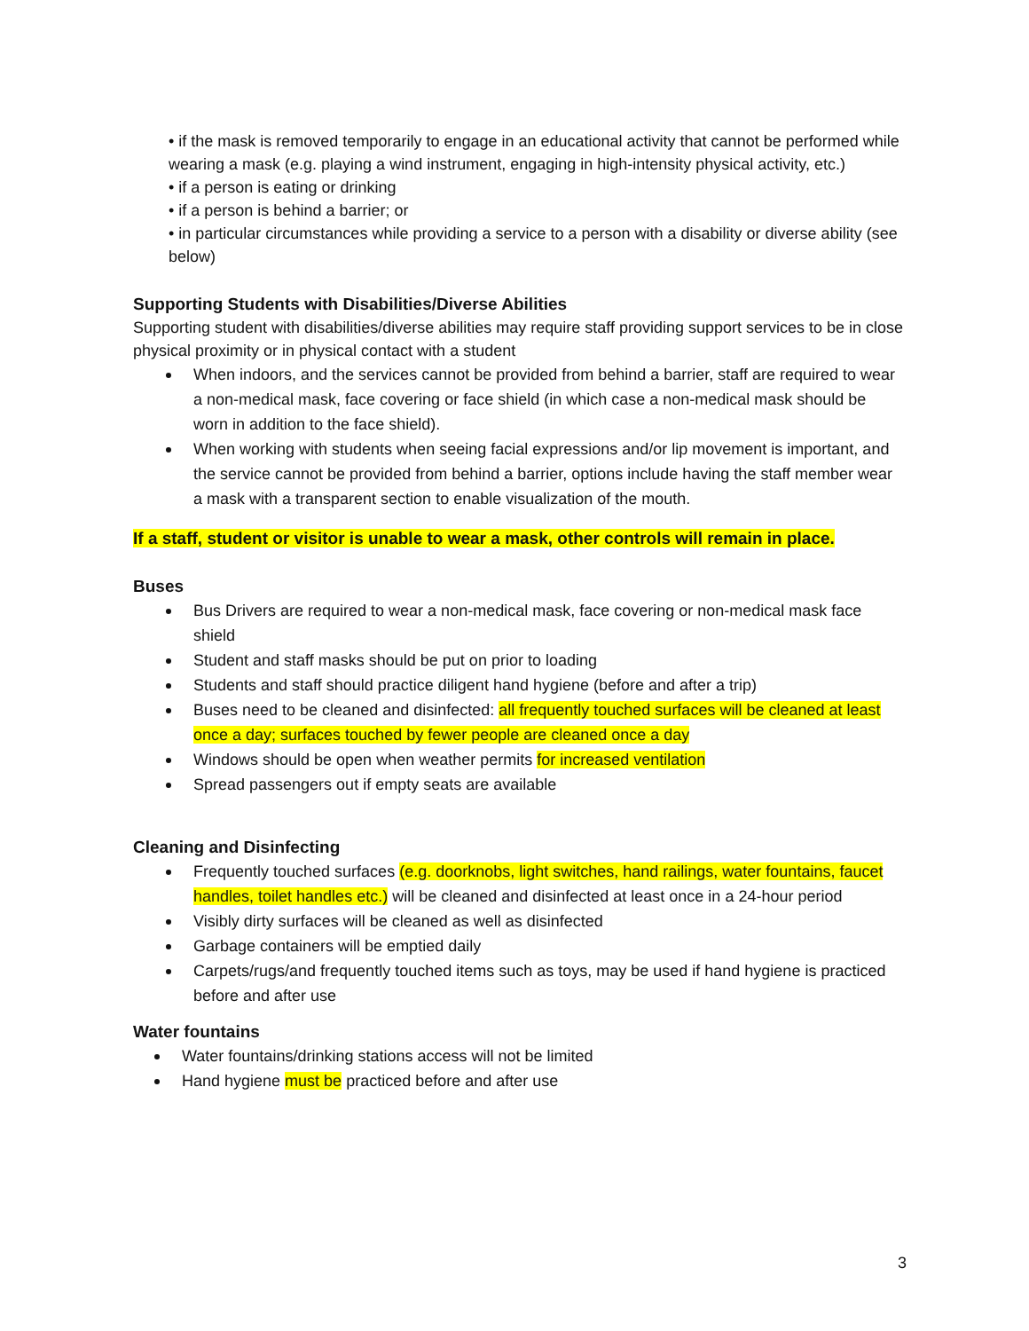• if the mask is removed temporarily to engage in an educational activity that cannot be performed while wearing a mask (e.g. playing a wind instrument, engaging in high-intensity physical activity, etc.)
• if a person is eating or drinking
• if a person is behind a barrier; or
• in particular circumstances while providing a service to a person with a disability or diverse ability (see below)
Supporting Students with Disabilities/Diverse Abilities
Supporting student with disabilities/diverse abilities may require staff providing support services to be in close physical proximity or in physical contact with a student
When indoors, and the services cannot be provided from behind a barrier, staff are required to wear a non-medical mask, face covering or face shield (in which case a non-medical mask should be worn in addition to the face shield).
When working with students when seeing facial expressions and/or lip movement is important, and the service cannot be provided from behind a barrier, options include having the staff member wear a mask with a transparent section to enable visualization of the mouth.
If a staff, student or visitor is unable to wear a mask, other controls will remain in place.
Buses
Bus Drivers are required to wear a non-medical mask, face covering or non-medical mask face shield
Student and staff masks should be put on prior to loading
Students and staff should practice diligent hand hygiene (before and after a trip)
Buses need to be cleaned and disinfected: all frequently touched surfaces will be cleaned at least once a day; surfaces touched by fewer people are cleaned once a day
Windows should be open when weather permits for increased ventilation
Spread passengers out if empty seats are available
Cleaning and Disinfecting
Frequently touched surfaces (e.g. doorknobs, light switches, hand railings, water fountains, faucet handles, toilet handles etc.) will be cleaned and disinfected at least once in a 24-hour period
Visibly dirty surfaces will be cleaned as well as disinfected
Garbage containers will be emptied daily
Carpets/rugs/and frequently touched items such as toys, may be used if hand hygiene is practiced before and after use
Water fountains
Water fountains/drinking stations access will not be limited
Hand hygiene must be practiced before and after use
3